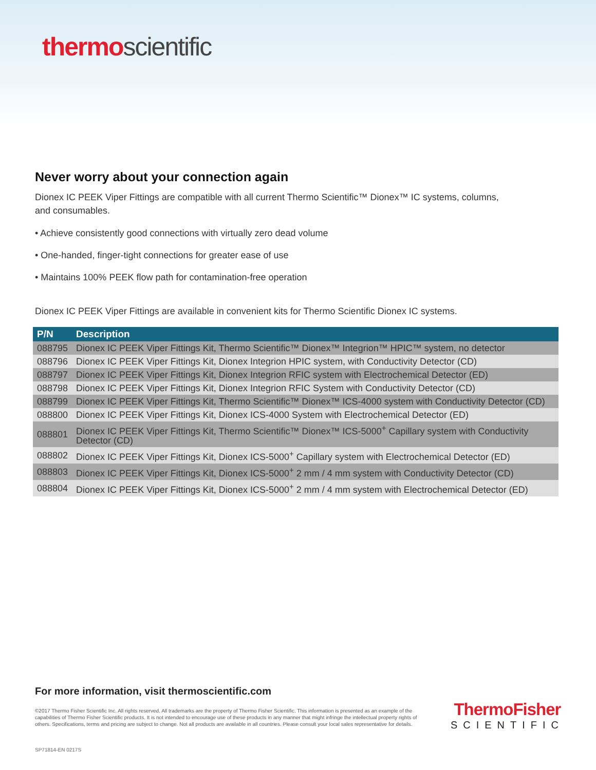thermo scientific
Never worry about your connection again
Dionex IC PEEK Viper Fittings are compatible with all current Thermo Scientific™ Dionex™ IC systems, columns,
and consumables.
• Achieve consistently good connections with virtually zero dead volume
• One-handed, finger-tight connections for greater ease of use
• Maintains 100% PEEK flow path for contamination-free operation
Dionex IC PEEK Viper Fittings are available in convenient kits for Thermo Scientific Dionex IC systems.
| P/N | Description |
| --- | --- |
| 088795 | Dionex IC PEEK Viper Fittings Kit, Thermo Scientific™ Dionex™ Integrion™ HPIC™ system, no detector |
| 088796 | Dionex IC PEEK Viper Fittings Kit, Dionex Integrion HPIC system, with Conductivity Detector (CD) |
| 088797 | Dionex IC PEEK Viper Fittings Kit, Dionex Integrion RFIC system with Electrochemical Detector (ED) |
| 088798 | Dionex IC PEEK Viper Fittings Kit, Dionex Integrion RFIC System with Conductivity Detector (CD) |
| 088799 | Dionex IC PEEK Viper Fittings Kit, Thermo Scientific™ Dionex™ ICS-4000 system with Conductivity Detector (CD) |
| 088800 | Dionex IC PEEK Viper Fittings Kit, Dionex ICS-4000 System with Electrochemical Detector (ED) |
| 088801 | Dionex IC PEEK Viper Fittings Kit, Thermo Scientific™ Dionex™ ICS-5000<sup>+</sup> Capillary system with Conductivity Detector (CD) |
| 088802 | Dionex IC PEEK Viper Fittings Kit, Dionex ICS-5000<sup>+</sup> Capillary system with Electrochemical Detector (ED) |
| 088803 | Dionex IC PEEK Viper Fittings Kit, Dionex ICS-5000<sup>+</sup> 2 mm / 4 mm system with Conductivity Detector (CD) |
| 088804 | Dionex IC PEEK Viper Fittings Kit, Dionex ICS-5000<sup>+</sup> 2 mm / 4 mm system with Electrochemical Detector (ED) |
For more information, visit thermoscientific.com
©2017 Thermo Fisher Scientific Inc. All rights reserved. All trademarks are the property of Thermo Fisher Scientific. This information is presented as an example of the capabilities of Thermo Fisher Scientific products. It is not intended to encourage use of these products in any manner that might infringe the intellectual property rights of others. Specifications, terms and pricing are subject to change. Not all products are available in all countries. Please consult your local sales representative for details.
ThermoFisher
SCIENTIFIC
SP71814-EN 0217S